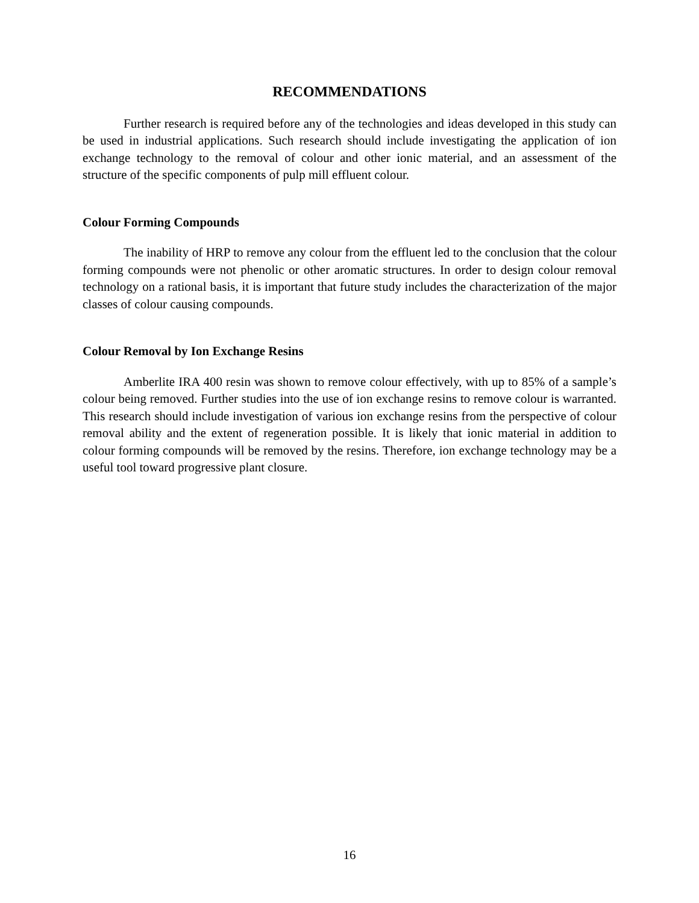RECOMMENDATIONS
Further research is required before any of the technologies and ideas developed in this study can be used in industrial applications. Such research should include investigating the application of ion exchange technology to the removal of colour and other ionic material, and an assessment of the structure of the specific components of pulp mill effluent colour.
Colour Forming Compounds
The inability of HRP to remove any colour from the effluent led to the conclusion that the colour forming compounds were not phenolic or other aromatic structures. In order to design colour removal technology on a rational basis, it is important that future study includes the characterization of the major classes of colour causing compounds.
Colour Removal by Ion Exchange Resins
Amberlite IRA 400 resin was shown to remove colour effectively, with up to 85% of a sample’s colour being removed. Further studies into the use of ion exchange resins to remove colour is warranted. This research should include investigation of various ion exchange resins from the perspective of colour removal ability and the extent of regeneration possible. It is likely that ionic material in addition to colour forming compounds will be removed by the resins. Therefore, ion exchange technology may be a useful tool toward progressive plant closure.
16